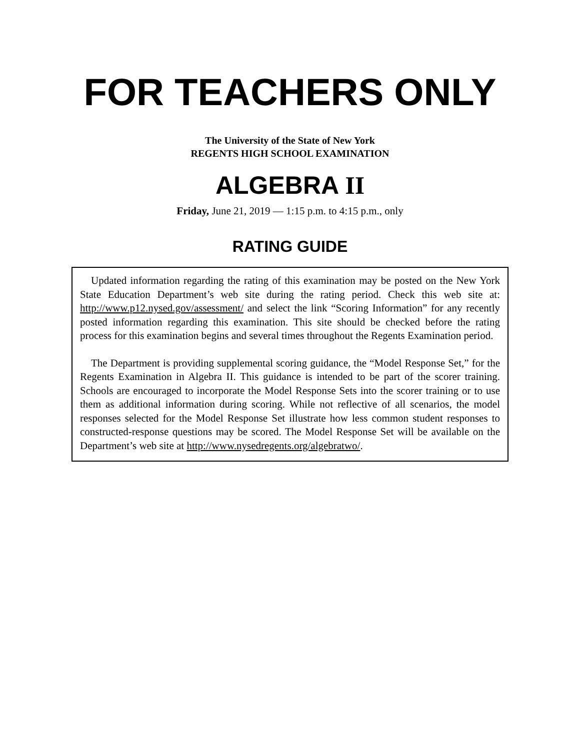FOR TEACHERS ONLY
The University of the State of New York
REGENTS HIGH SCHOOL EXAMINATION
ALGEBRA II
Friday, June 21, 2019 — 1:15 p.m. to 4:15 p.m., only
RATING GUIDE
Updated information regarding the rating of this examination may be posted on the New York State Education Department’s web site during the rating period. Check this web site at: http://www.p12.nysed.gov/assessment/ and select the link “Scoring Information” for any recently posted information regarding this examination. This site should be checked before the rating process for this examination begins and several times throughout the Regents Examination period.
The Department is providing supplemental scoring guidance, the “Model Response Set,” for the Regents Examination in Algebra II. This guidance is intended to be part of the scorer training. Schools are encouraged to incorporate the Model Response Sets into the scorer training or to use them as additional information during scoring. While not reflective of all scenarios, the model responses selected for the Model Response Set illustrate how less common student responses to constructed-response questions may be scored. The Model Response Set will be available on the Department’s web site at http://www.nysedregents.org/algebratwo/.